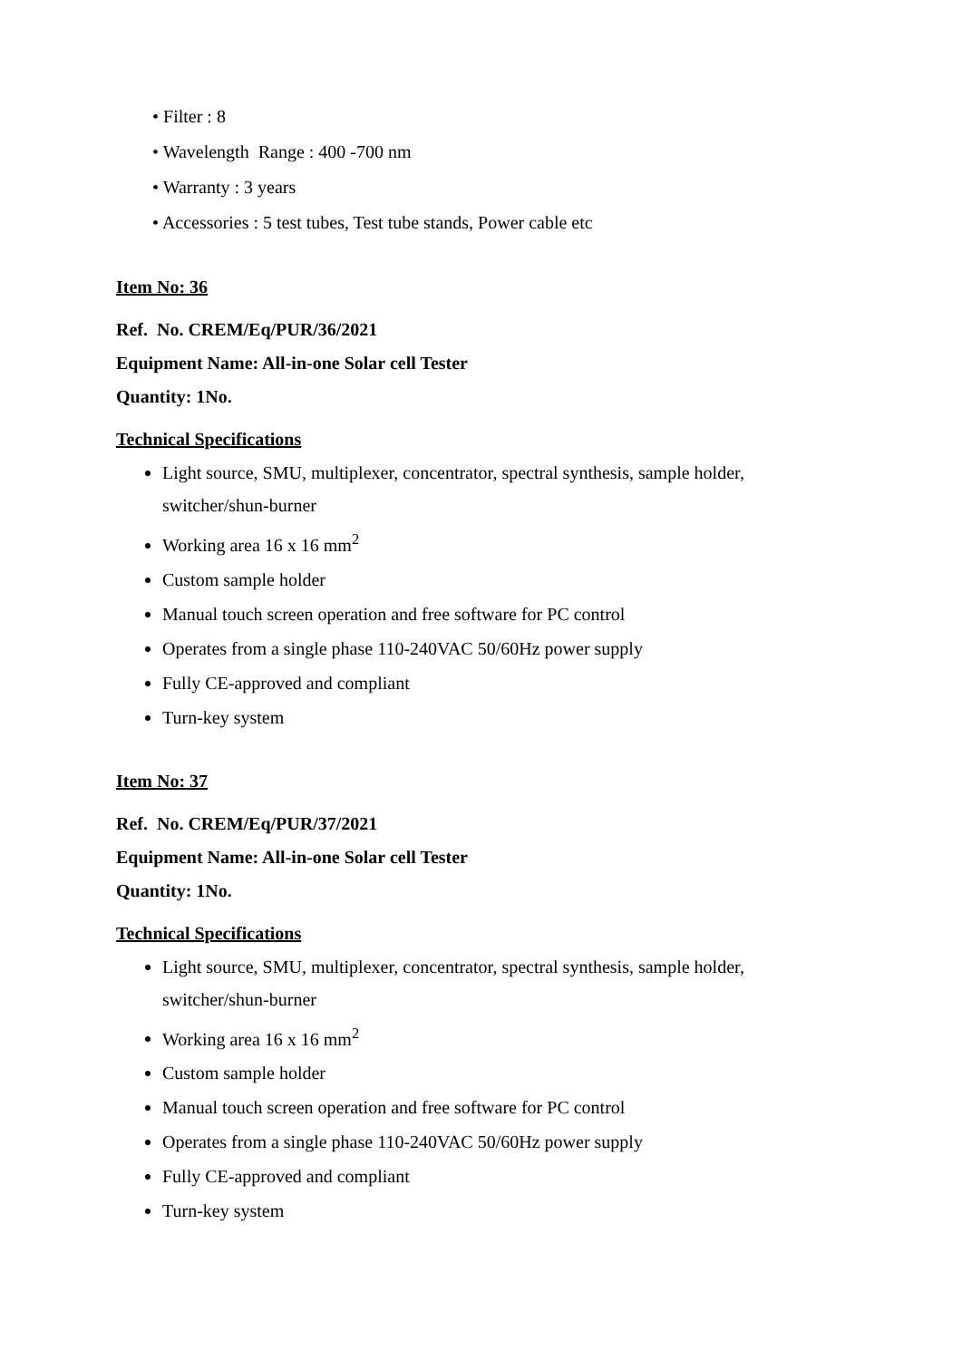• Filter : 8
• Wavelength Range : 400 -700 nm
• Warranty : 3 years
• Accessories : 5 test tubes, Test tube stands, Power cable etc
Item No: 36
Ref. No. CREM/Eq/PUR/36/2021
Equipment Name: All-in-one Solar cell Tester
Quantity: 1No.
Technical Specifications
Light source, SMU, multiplexer, concentrator, spectral synthesis, sample holder, switcher/shun-burner
Working area 16 x 16 mm<sup>2</sup>
Custom sample holder
Manual touch screen operation and free software for PC control
Operates from a single phase 110-240VAC 50/60Hz power supply
Fully CE-approved and compliant
Turn-key system
Item No: 37
Ref. No. CREM/Eq/PUR/37/2021
Equipment Name: All-in-one Solar cell Tester
Quantity: 1No.
Technical Specifications
Light source, SMU, multiplexer, concentrator, spectral synthesis, sample holder, switcher/shun-burner
Working area 16 x 16 mm<sup>2</sup>
Custom sample holder
Manual touch screen operation and free software for PC control
Operates from a single phase 110-240VAC 50/60Hz power supply
Fully CE-approved and compliant
Turn-key system